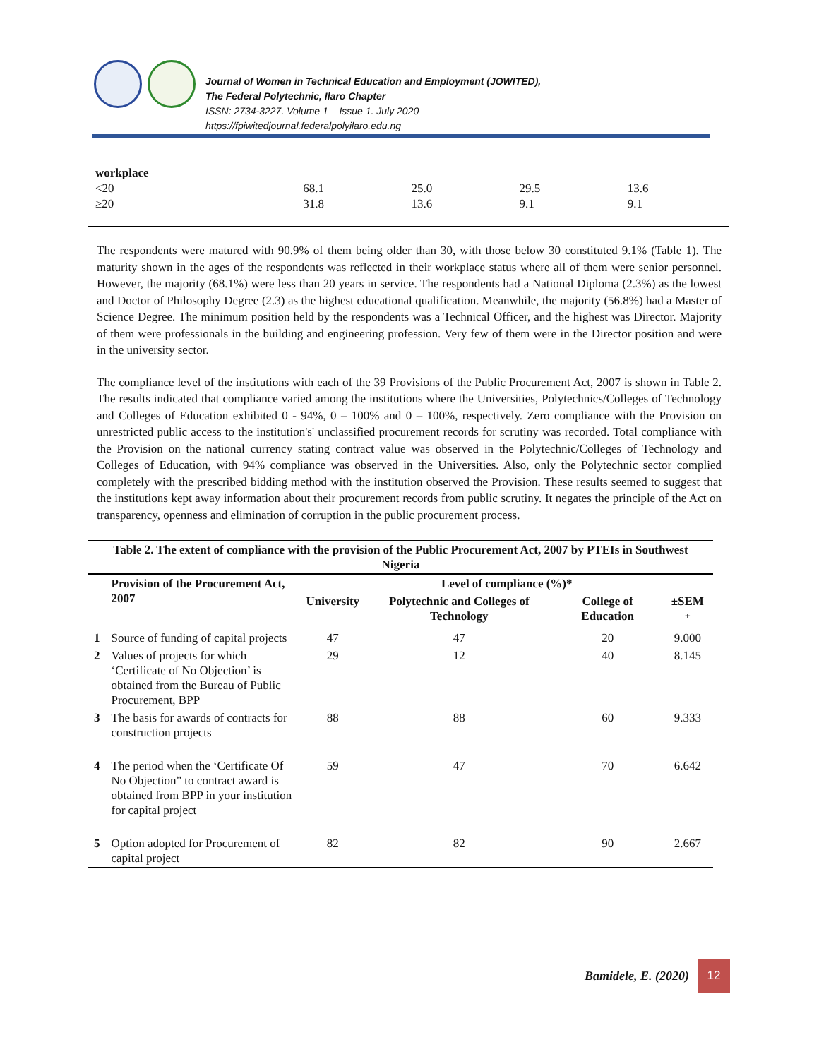Journal of Women in Technical Education and Employment (JOWITED),
The Federal Polytechnic, Ilaro Chapter
ISSN: 2734-3227. Volume 1 – Issue 1. July 2020
https://fpiwitedjournal.federalpolyilaro.edu.ng
| workplace | | | | |
| <20 | 68.1 | 25.0 | 29.5 | 13.6 |
| ≥20 | 31.8 | 13.6 | 9.1 | 9.1 |
The respondents were matured with 90.9% of them being older than 30, with those below 30 constituted 9.1% (Table 1). The maturity shown in the ages of the respondents was reflected in their workplace status where all of them were senior personnel. However, the majority (68.1%) were less than 20 years in service. The respondents had a National Diploma (2.3%) as the lowest and Doctor of Philosophy Degree (2.3) as the highest educational qualification. Meanwhile, the majority (56.8%) had a Master of Science Degree. The minimum position held by the respondents was a Technical Officer, and the highest was Director. Majority of them were professionals in the building and engineering profession. Very few of them were in the Director position and were in the university sector.
The compliance level of the institutions with each of the 39 Provisions of the Public Procurement Act, 2007 is shown in Table 2. The results indicated that compliance varied among the institutions where the Universities, Polytechnics/Colleges of Technology and Colleges of Education exhibited 0 - 94%, 0 – 100% and 0 – 100%, respectively. Zero compliance with the Provision on unrestricted public access to the institution's' unclassified procurement records for scrutiny was recorded. Total compliance with the Provision on the national currency stating contract value was observed in the Polytechnic/Colleges of Technology and Colleges of Education, with 94% compliance was observed in the Universities. Also, only the Polytechnic sector complied completely with the prescribed bidding method with the institution observed the Provision. These results seemed to suggest that the institutions kept away information about their procurement records from public scrutiny. It negates the principle of the Act on transparency, openness and elimination of corruption in the public procurement process.
| Table 2. The extent of compliance with the provision of the Public Procurement Act, 2007 by PTEIs in Southwest Nigeria | | | | | |
| --- | --- | --- | --- | --- | --- |
| | Provision of the Procurement Act, 2007 | Level of compliance (%)* | | | |
| | | University | Polytechnic and Colleges of Technology | College of Education | ±SEM <sup>+</sup> |
| 1 | Source of funding of capital projects | 47 | 47 | 20 | 9.000 |
| 2 | Values of projects for which ‘Certificate of No Objection’ is obtained from the Bureau of Public Procurement, BPP | 29 | 12 | 40 | 8.145 |
| 3 | The basis for awards of contracts for construction projects | 88 | 88 | 60 | 9.333 |
| 4 | The period when the ‘Certificate Of No Objection” to contract award is obtained from BPP in your institution for capital project | 59 | 47 | 70 | 6.642 |
| 5 | Option adopted for Procurement of capital project | 82 | 82 | 90 | 2.667 |
Bamidele, E. (2020)
12